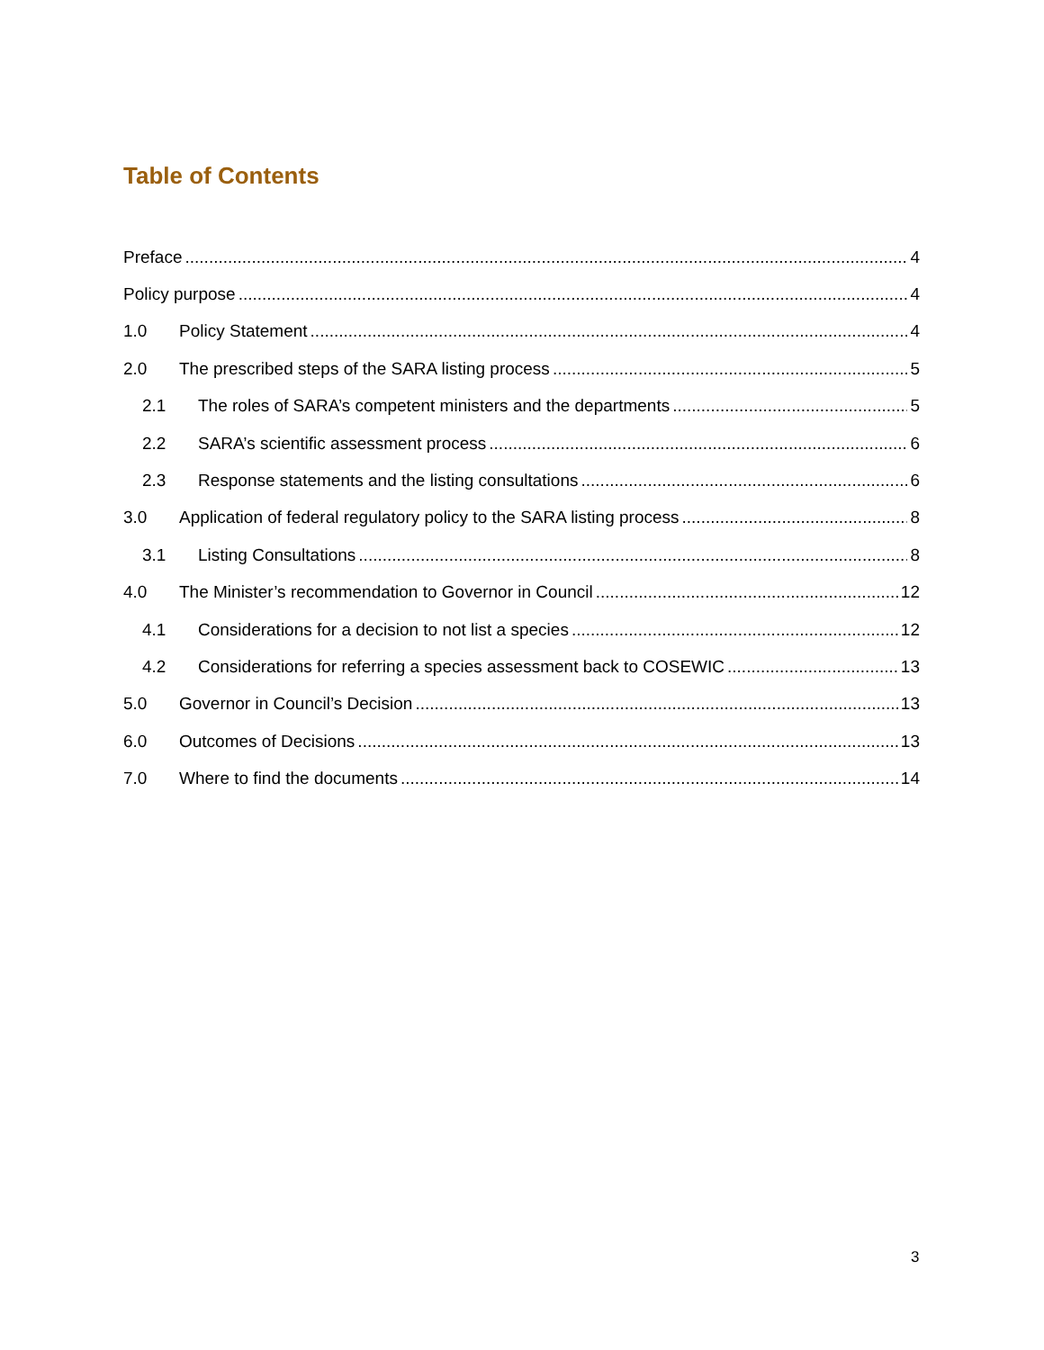Table of Contents
Preface 4
Policy purpose 4
1.0 Policy Statement 4
2.0 The prescribed steps of the SARA listing process 5
2.1 The roles of SARA’s competent ministers and the departments 5
2.2 SARA’s scientific assessment process 6
2.3 Response statements and the listing consultations 6
3.0 Application of federal regulatory policy to the SARA listing process 8
3.1 Listing Consultations 8
4.0 The Minister’s recommendation to Governor in Council 12
4.1 Considerations for a decision to not list a species 12
4.2 Considerations for referring a species assessment back to COSEWIC 13
5.0 Governor in Council’s Decision 13
6.0 Outcomes of Decisions 13
7.0 Where to find the documents 14
3